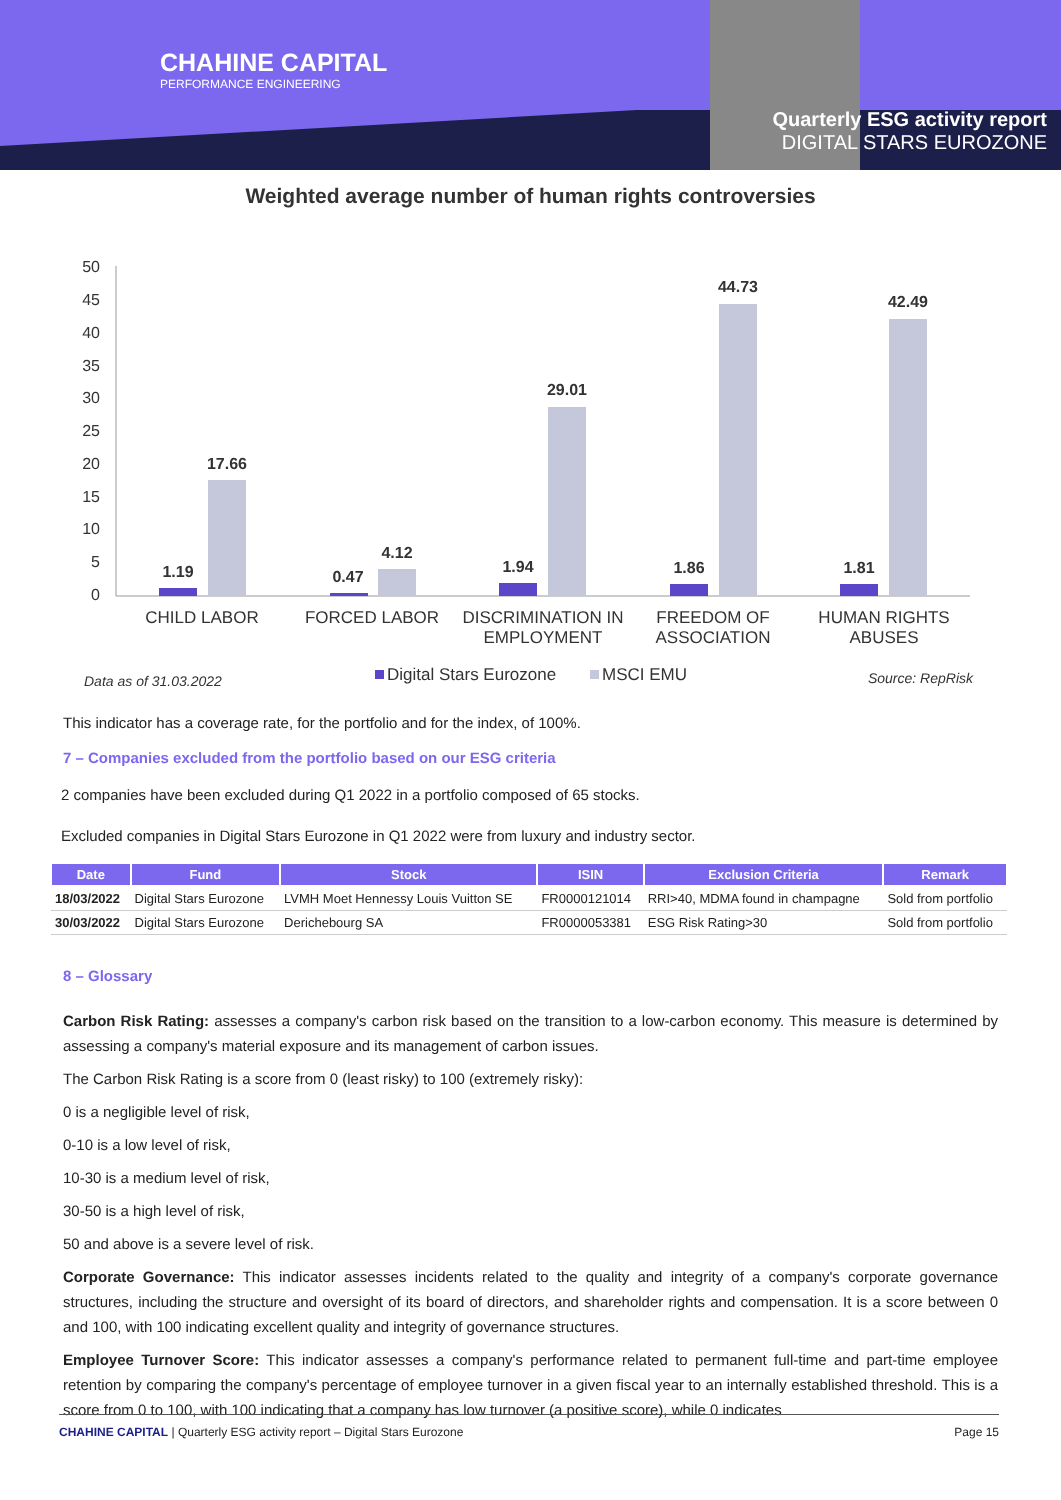CHAHINE CAPITAL
PERFORMANCE ENGINEERING
Quarterly ESG activity report
DIGITAL STARS EUROZONE
Weighted average number of human rights controversies
50
45
40
35
30
25
20
15
10
5
0
1.19
17.66
0.47
4.12
1.94
29.01
1.86
44.73
1.81
42.49
CHILD LABOR
FORCED LABOR
DISCRIMINATION IN
EMPLOYMENT
FREEDOM OF
ASSOCIATION
HUMAN RIGHTS
ABUSES
Data as of 31.03.2022
Digital Stars Eurozone
MSCI EMU
Source: RepRisk
This indicator has a coverage rate, for the portfolio and for the index, of 100%.
7 – Companies excluded from the portfolio based on our ESG criteria
2 companies have been excluded during Q1 2022 in a portfolio composed of 65 stocks.
Excluded companies in Digital Stars Eurozone in Q1 2022 were from luxury and industry sector.
| Date | Fund | Stock | ISIN | Exclusion Criteria | Remark |
| --- | --- | --- | --- | --- | --- |
| 18/03/2022 | Digital Stars Eurozone | LVMH Moet Hennessy Louis Vuitton SE | FR0000121014 | RRI>40, MDMA found in champagne | Sold from portfolio |
| 30/03/2022 | Digital Stars Eurozone | Derichebourg SA | FR0000053381 | ESG Risk Rating>30 | Sold from portfolio |
8 – Glossary
Carbon Risk Rating: assesses a company's carbon risk based on the transition to a low-carbon economy. This measure is determined by assessing a company's material exposure and its management of carbon issues.
The Carbon Risk Rating is a score from 0 (least risky) to 100 (extremely risky):
0 is a negligible level of risk,
0-10 is a low level of risk,
10-30 is a medium level of risk,
30-50 is a high level of risk,
50 and above is a severe level of risk.
Corporate Governance: This indicator assesses incidents related to the quality and integrity of a company's corporate governance structures, including the structure and oversight of its board of directors, and shareholder rights and compensation. It is a score between 0 and 100, with 100 indicating excellent quality and integrity of governance structures.
Employee Turnover Score: This indicator assesses a company's performance related to permanent full-time and part-time employee retention by comparing the company's percentage of employee turnover in a given fiscal year to an internally established threshold. This is a score from 0 to 100, with 100 indicating that a company has low turnover (a positive score), while 0 indicates
CHAHINE CAPITAL | Quarterly ESG activity report – Digital Stars Eurozone Page 15